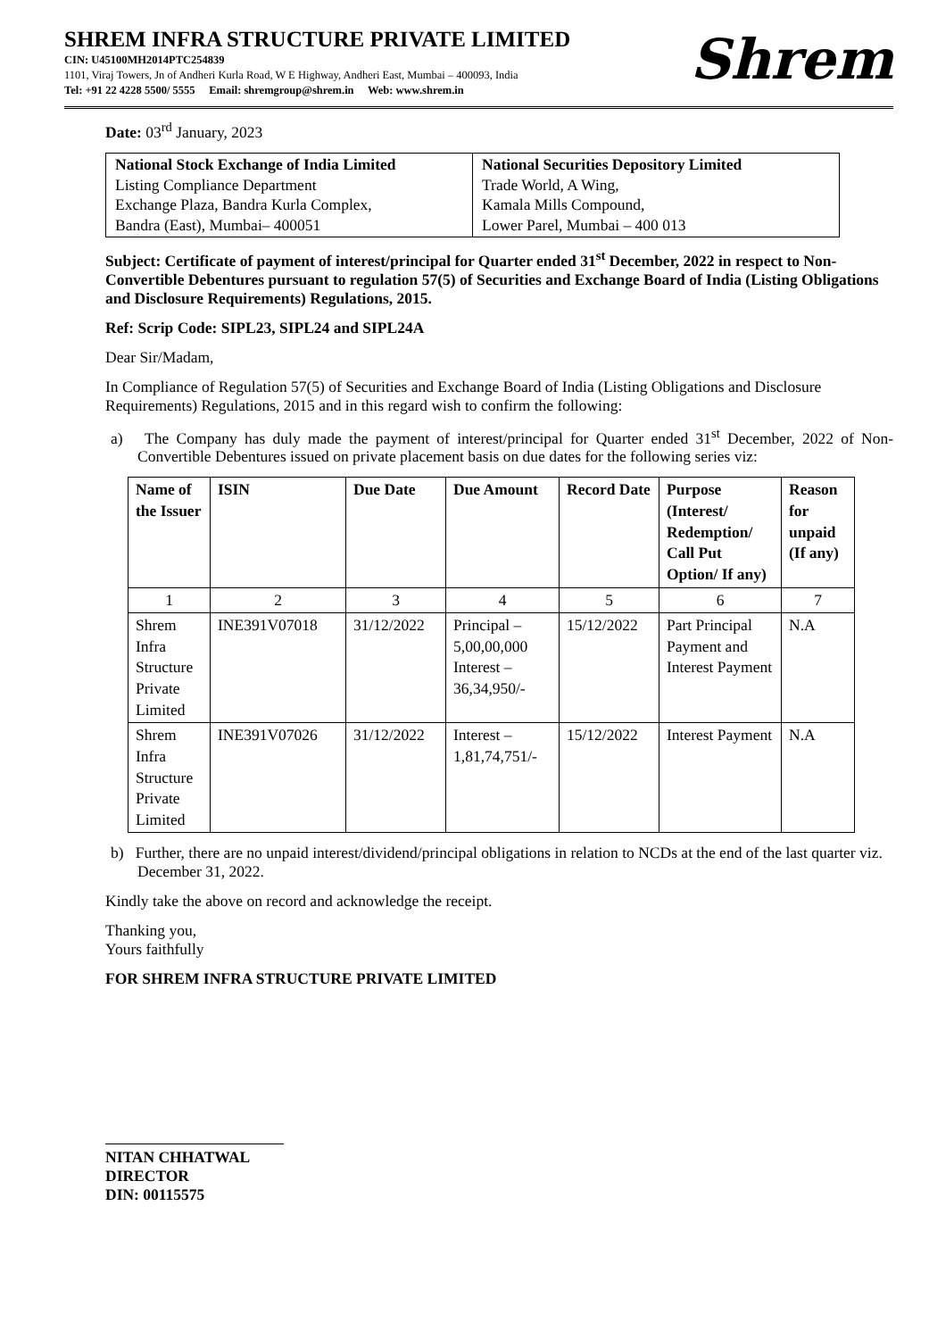SHREM INFRA STRUCTURE PRIVATE LIMITED
CIN: U45100MH2014PTC254839
1101, Viraj Towers, Jn of Andheri Kurla Road, W E Highway, Andheri East, Mumbai – 400093, India
Tel: +91 22 4228 5500/ 5555 Email: shremgroup@shrem.in Web: www.shrem.in
Shrem
Date: 03<sup>rd</sup> January, 2023
| National Stock Exchange of India Limited Listing Compliance Department Exchange Plaza, Bandra Kurla Complex, Bandra (East), Mumbai– 400051 | National Securities Depository Limited Trade World, A Wing, Kamala Mills Compound, Lower Parel, Mumbai – 400 013 |
Subject: Certificate of payment of interest/principal for Quarter ended 31<sup>st</sup> December, 2022 in respect to Non-Convertible Debentures pursuant to regulation 57(5) of Securities and Exchange Board of India (Listing Obligations and Disclosure Requirements) Regulations, 2015.
Ref: Scrip Code: SIPL23, SIPL24 and SIPL24A
Dear Sir/Madam,
In Compliance of Regulation 57(5) of Securities and Exchange Board of India (Listing Obligations and Disclosure Requirements) Regulations, 2015 and in this regard wish to confirm the following:
a) The Company has duly made the payment of interest/principal for Quarter ended 31<sup>st</sup> December, 2022 of Non-Convertible Debentures issued on private placement basis on due dates for the following series viz:
| Name of the Issuer | ISIN | Due Date | Due Amount | Record Date | Purpose (Interest/ Redemption/ Call Put Option/ If any) | Reason for unpaid (If any) |
| --- | --- | --- | --- | --- | --- | --- |
| 1 | 2 | 3 | 4 | 5 | 6 | 7 |
| Shrem Infra Structure Private Limited | INE391V07018 | 31/12/2022 | Principal – 5,00,00,000 Interest – 36,34,950/- | 15/12/2022 | Part Principal Payment and Interest Payment | N.A |
| Shrem Infra Structure Private Limited | INE391V07026 | 31/12/2022 | Interest – 1,81,74,751/- | 15/12/2022 | Interest Payment | N.A |
b) Further, there are no unpaid interest/dividend/principal obligations in relation to NCDs at the end of the last quarter viz. December 31, 2022.
Kindly take the above on record and acknowledge the receipt.
Thanking you,
Yours faithfully
FOR SHREM INFRA STRUCTURE PRIVATE LIMITED
NITAN CHHATWAL
DIRECTOR
DIN: 00115575